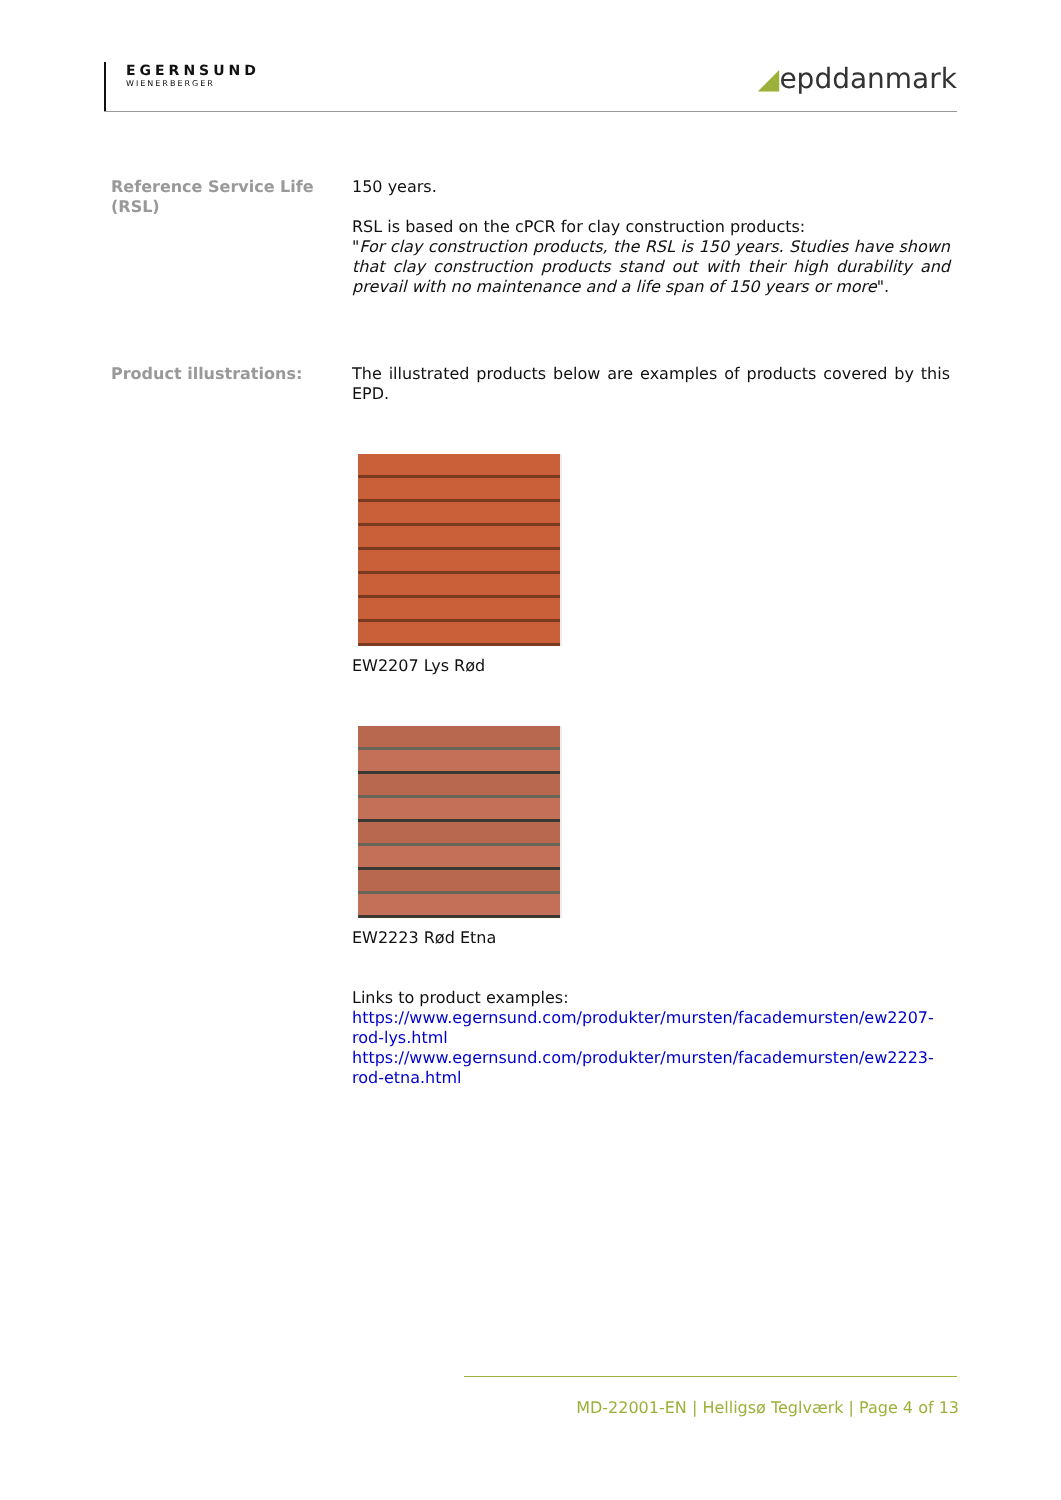EGERNSUND
WIENERBERGER
◢epddanmark
Reference Service Life (RSL)
150 years.
RSL is based on the cPCR for clay construction products:
"For clay construction products, the RSL is 150 years. Studies have shown that clay construction products stand out with their high durability and prevail with no maintenance and a life span of 150 years or more".
Product illustrations: The illustrated products below are examples of products covered by this EPD.
EW2207 Lys Rød
EW2223 Rød Etna
Links to product examples:
https://www.egernsund.com/produkter/mursten/facademursten/ew2207-rod-lys.html
https://www.egernsund.com/produkter/mursten/facademursten/ew2223-rod-etna.html
MD-22001-EN | Helligsø Teglværk | Page 4 of 13